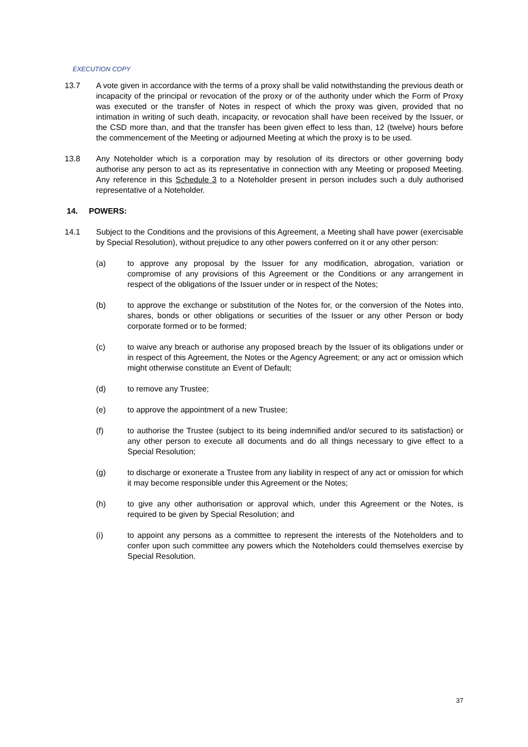EXECUTION COPY
13.7 A vote given in accordance with the terms of a proxy shall be valid notwithstanding the previous death or incapacity of the principal or revocation of the proxy or of the authority under which the Form of Proxy was executed or the transfer of Notes in respect of which the proxy was given, provided that no intimation in writing of such death, incapacity, or revocation shall have been received by the Issuer, or the CSD more than, and that the transfer has been given effect to less than, 12 (twelve) hours before the commencement of the Meeting or adjourned Meeting at which the proxy is to be used.
13.8 Any Noteholder which is a corporation may by resolution of its directors or other governing body authorise any person to act as its representative in connection with any Meeting or proposed Meeting. Any reference in this Schedule 3 to a Noteholder present in person includes such a duly authorised representative of a Noteholder.
14. POWERS:
14.1 Subject to the Conditions and the provisions of this Agreement, a Meeting shall have power (exercisable by Special Resolution), without prejudice to any other powers conferred on it or any other person:
(a) to approve any proposal by the Issuer for any modification, abrogation, variation or compromise of any provisions of this Agreement or the Conditions or any arrangement in respect of the obligations of the Issuer under or in respect of the Notes;
(b) to approve the exchange or substitution of the Notes for, or the conversion of the Notes into, shares, bonds or other obligations or securities of the Issuer or any other Person or body corporate formed or to be formed;
(c) to waive any breach or authorise any proposed breach by the Issuer of its obligations under or in respect of this Agreement, the Notes or the Agency Agreement; or any act or omission which might otherwise constitute an Event of Default;
(d) to remove any Trustee;
(e) to approve the appointment of a new Trustee;
(f) to authorise the Trustee (subject to its being indemnified and/or secured to its satisfaction) or any other person to execute all documents and do all things necessary to give effect to a Special Resolution;
(g) to discharge or exonerate a Trustee from any liability in respect of any act or omission for which it may become responsible under this Agreement or the Notes;
(h) to give any other authorisation or approval which, under this Agreement or the Notes, is required to be given by Special Resolution; and
(i) to appoint any persons as a committee to represent the interests of the Noteholders and to confer upon such committee any powers which the Noteholders could themselves exercise by Special Resolution.
37